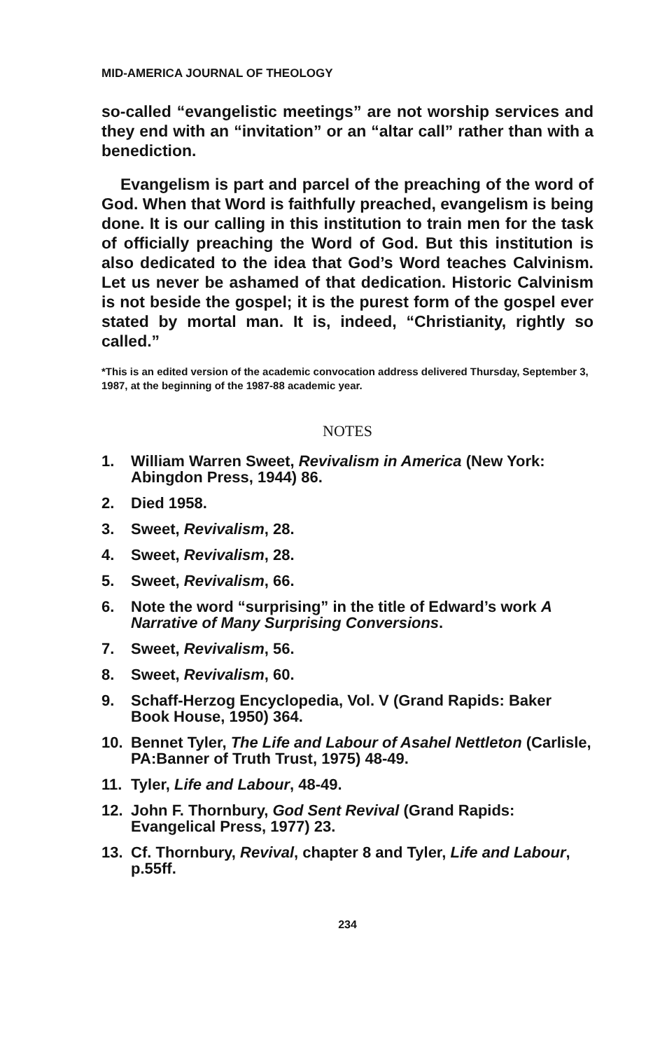MID-AMERICA JOURNAL OF THEOLOGY
so-called “evangelistic meetings” are not worship services and they end with an “invitation” or an “altar call” rather than with a benediction.
Evangelism is part and parcel of the preaching of the word of God. When that Word is faithfully preached, evangelism is being done. It is our calling in this institution to train men for the task of officially preaching the Word of God. But this institution is also dedicated to the idea that God’s Word teaches Calvinism. Let us never be ashamed of that dedication. Historic Calvinism is not beside the gospel; it is the purest form of the gospel ever stated by mortal man. It is, indeed, “Christianity, rightly so called.”
*This is an edited version of the academic convocation address delivered Thursday, September 3, 1987, at the beginning of the 1987-88 academic year.
NOTES
1. William Warren Sweet, Revivalism in America (New York: Abingdon Press, 1944) 86.
2. Died 1958.
3. Sweet, Revivalism, 28.
4. Sweet, Revivalism, 28.
5. Sweet, Revivalism, 66.
6. Note the word “surprising” in the title of Edward’s work A Narrative of Many Surprising Conversions.
7. Sweet, Revivalism, 56.
8. Sweet, Revivalism, 60.
9. Schaff-Herzog Encyclopedia, Vol. V (Grand Rapids: Baker Book House, 1950) 364.
10. Bennet Tyler, The Life and Labour of Asahel Nettleton (Carlisle, PA:Banner of Truth Trust, 1975) 48-49.
11. Tyler, Life and Labour, 48-49.
12. John F. Thornbury, God Sent Revival (Grand Rapids: Evangelical Press, 1977) 23.
13. Cf. Thornbury, Revival, chapter 8 and Tyler, Life and Labour, p.55ff.
234